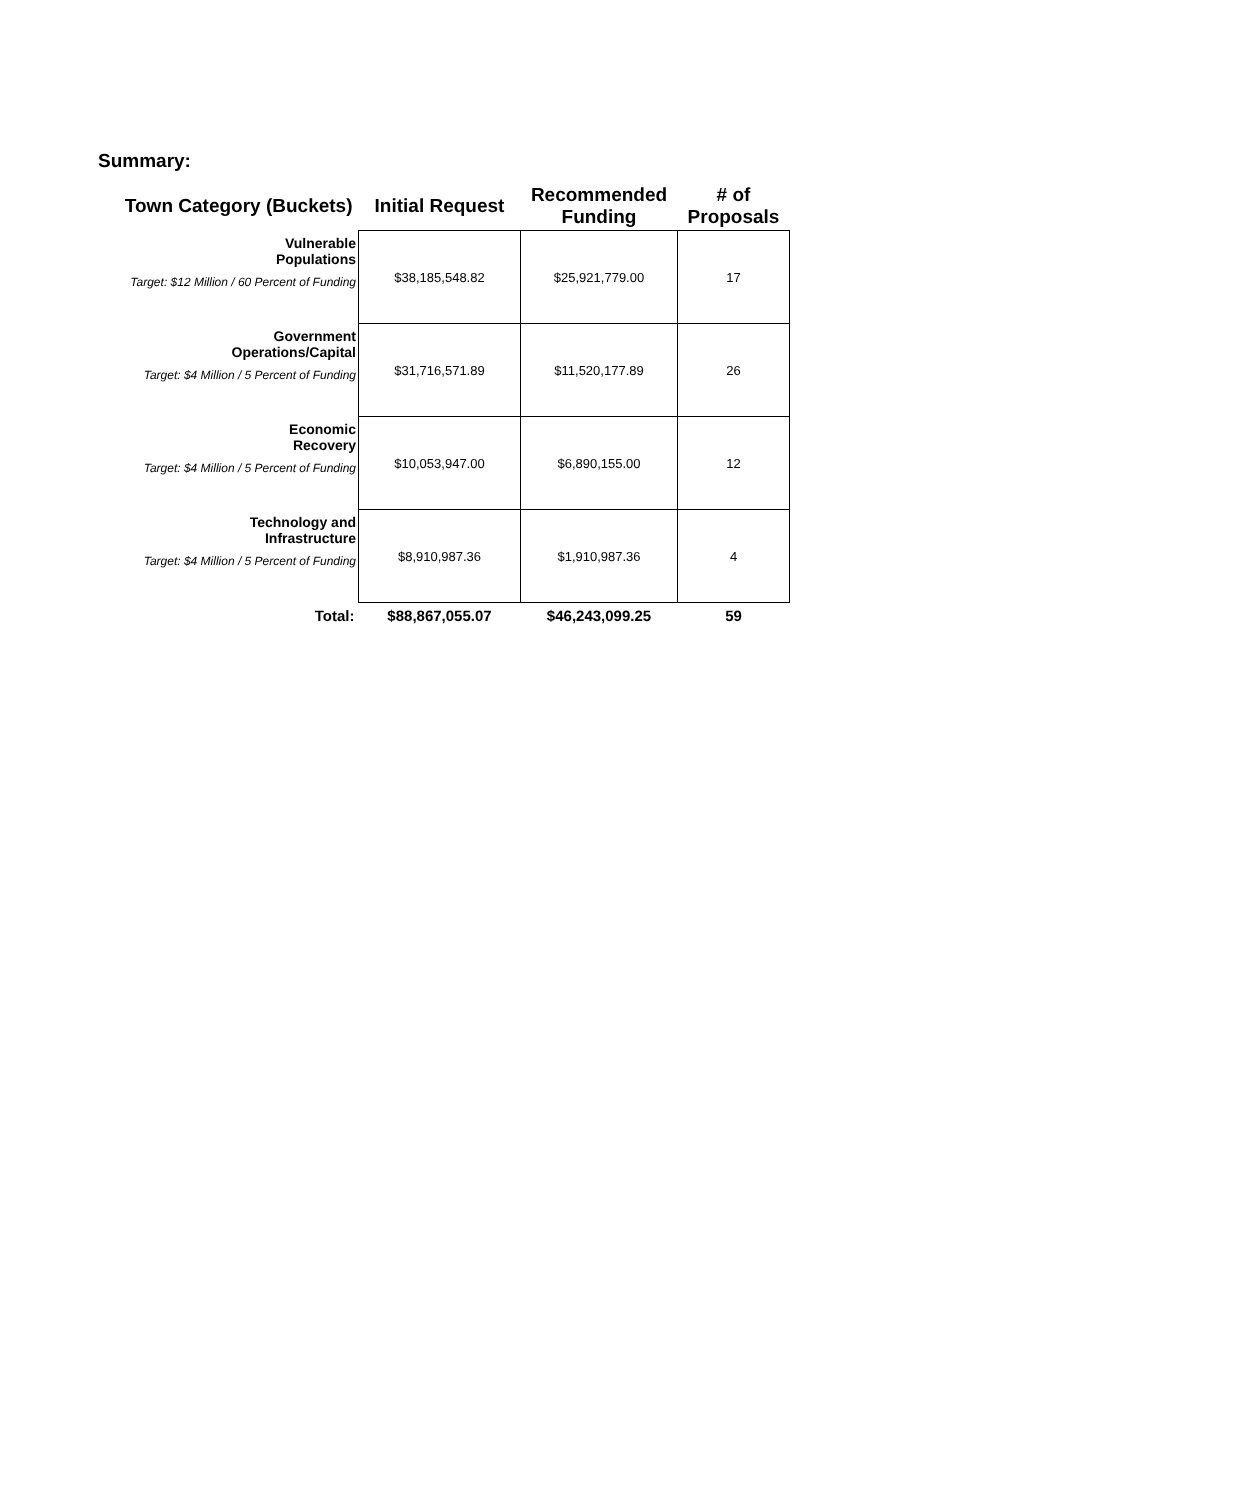Summary:
| Town Category (Buckets) | Initial Request | Recommended Funding | # of Proposals |
| --- | --- | --- | --- |
| Vulnerable Populations Target: $12 Million / 60 Percent of Funding | $38,185,548.82 | $25,921,779.00 | 17 |
| Government Operations/Capital Target: $4 Million / 5 Percent of Funding | $31,716,571.89 | $11,520,177.89 | 26 |
| Economic Recovery Target: $4 Million / 5 Percent of Funding | $10,053,947.00 | $6,890,155.00 | 12 |
| Technology and Infrastructure Target: $4 Million / 5 Percent of Funding | $8,910,987.36 | $1,910,987.36 | 4 |
| Total: | $88,867,055.07 | $46,243,099.25 | 59 |